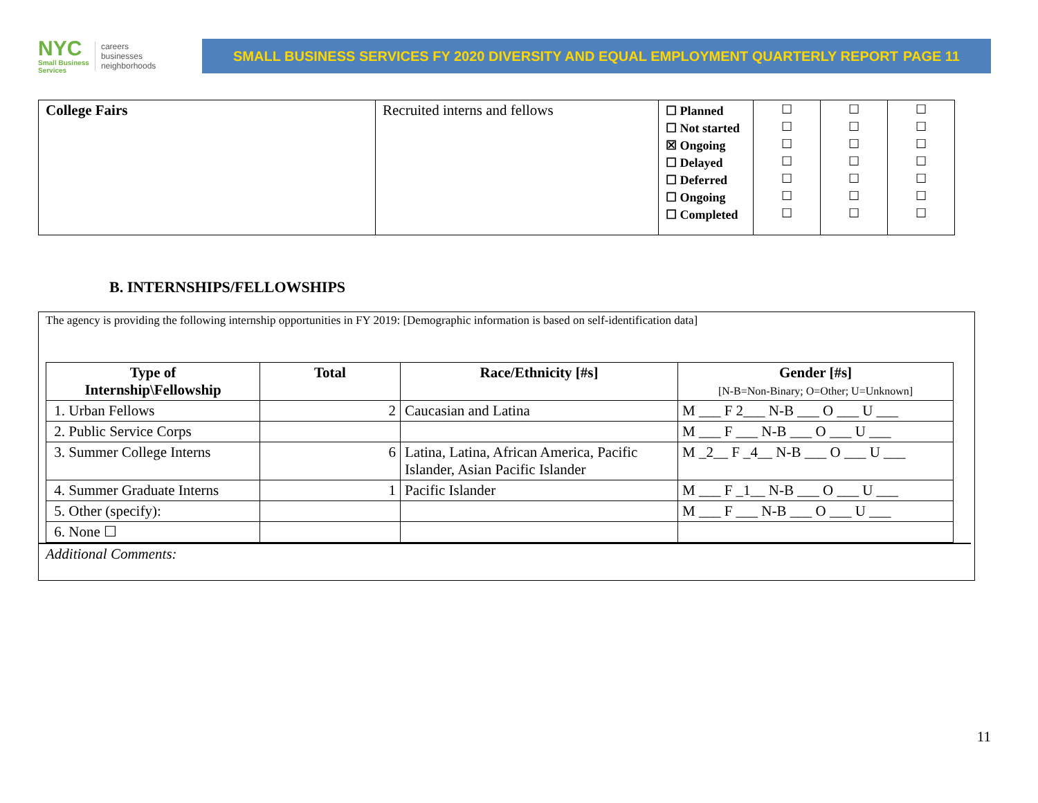NYC
Small Business
Services
careers
businesses
neighborhoods
SMALL BUSINESS SERVICES FY 2020 DIVERSITY AND EQUAL EMPLOYMENT QUARTERLY REPORT PAGE 11
| College Fairs | Recruited interns and fellows | ☐ Planned ☐ Not started ☒ Ongoing ☐ Delayed ☐ Deferred ☐ Ongoing ☐ Completed | ☐ ☐ ☐ ☐ ☐ ☐ ☐ | ☐ ☐ ☐ ☐ ☐ ☐ ☐ | ☐ ☐ ☐ ☐ ☐ ☐ ☐ |
B. INTERNSHIPS/FELLOWSHIPS
The agency is providing the following internship opportunities in FY 2019: [Demographic information is based on self-identification data]
| Type of Internship\Fellowship | Total | Race/Ethnicity [#s] | Gender [#s] [N-B=Non-Binary; O=Other; U=Unknown] |
| --- | --- | --- | --- |
| 1. Urban Fellows | 2 | Caucasian and Latina | M ___ F 2___ N-B ___ O ___ U ___ |
| 2. Public Service Corps | | | M ___ F ___ N-B ___ O ___ U ___ |
| 3. Summer College Interns | 6 | Latina, Latina, African America, Pacific Islander, Asian Pacific Islander | M _2__ F _4__ N-B ___ O ___ U ___ |
| 4. Summer Graduate Interns | 1 | Pacific Islander | M ___ F _1__ N-B ___ O ___ U ___ |
| 5. Other (specify): | | | M ___ F ___ N-B ___ O ___ U ___ |
| 6. None ☐ | | | |
Additional Comments:
11